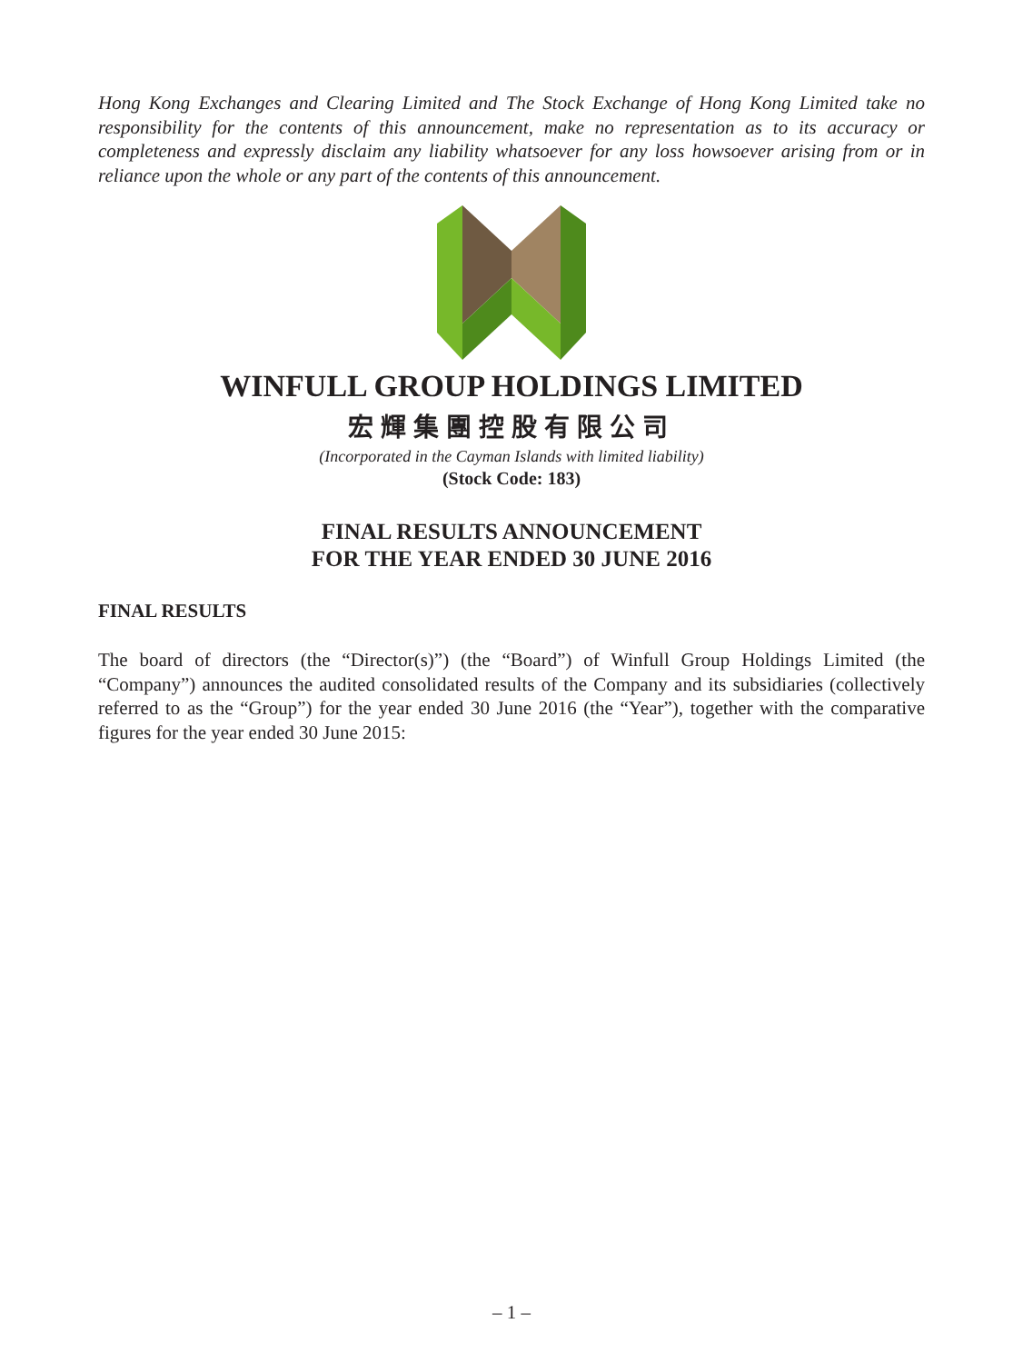Hong Kong Exchanges and Clearing Limited and The Stock Exchange of Hong Kong Limited take no responsibility for the contents of this announcement, make no representation as to its accuracy or completeness and expressly disclaim any liability whatsoever for any loss howsoever arising from or in reliance upon the whole or any part of the contents of this announcement.
WINFULL GROUP HOLDINGS LIMITED
宏輝集團控股有限公司
(Incorporated in the Cayman Islands with limited liability)
(Stock Code: 183)
FINAL RESULTS ANNOUNCEMENT
FOR THE YEAR ENDED 30 JUNE 2016
FINAL RESULTS
The board of directors (the “Director(s)”) (the “Board”) of Winfull Group Holdings Limited (the “Company”) announces the audited consolidated results of the Company and its subsidiaries (collectively referred to as the “Group”) for the year ended 30 June 2016 (the “Year”), together with the comparative figures for the year ended 30 June 2015:
– 1 –